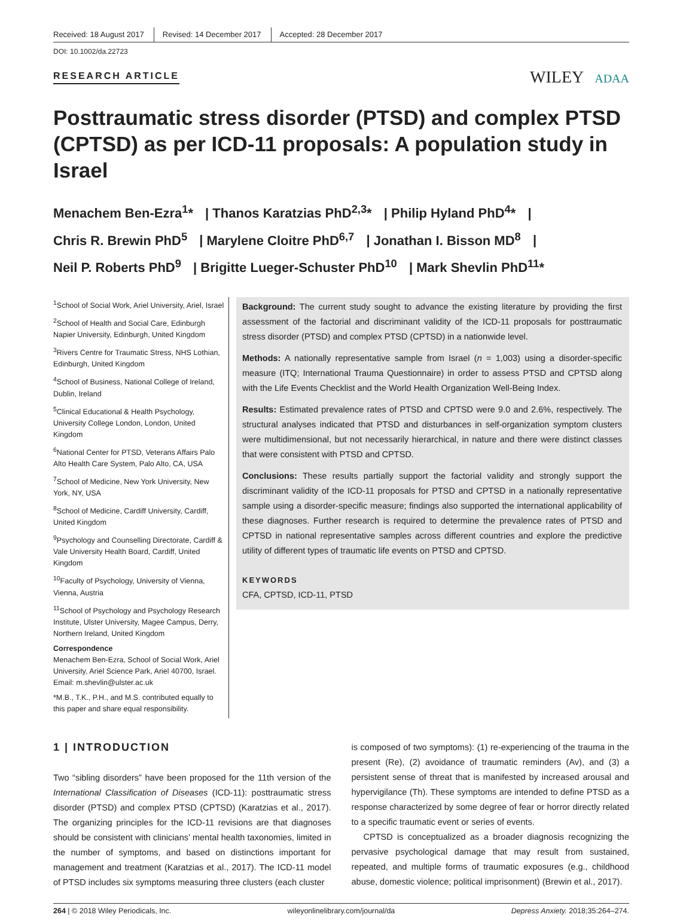Received: 18 August 2017 Revised: 14 December 2017 Accepted: 28 December 2017
DOI: 10.1002/da.22723
RESEARCH ARTICLE
WILEY ADAA
Posttraumatic stress disorder (PTSD) and complex PTSD (CPTSD) as per ICD-11 proposals: A population study in Israel
Menachem Ben-Ezra<sup>1</sup>* | Thanos Karatzias PhD<sup>2,3</sup>* | Philip Hyland PhD<sup>4</sup>* |
Chris R. Brewin PhD<sup>5</sup> | Marylene Cloitre PhD<sup>6,7</sup> | Jonathan I. Bisson MD<sup>8</sup> |
Neil P. Roberts PhD<sup>9</sup> | Brigitte Lueger-Schuster PhD<sup>10</sup> | Mark Shevlin PhD<sup>11</sup>*
<sup>1</sup> School of Social Work, Ariel University, Ariel, Israel
<sup>2</sup> School of Health and Social Care, Edinburgh Napier University, Edinburgh, United Kingdom
<sup>3</sup> Rivers Centre for Traumatic Stress, NHS Lothian, Edinburgh, United Kingdom
<sup>4</sup> School of Business, National College of Ireland, Dublin, Ireland
<sup>5</sup> Clinical Educational & Health Psychology, University College London, London, United Kingdom
<sup>6</sup> National Center for PTSD, Veterans Affairs Palo Alto Health Care System, Palo Alto, CA, USA
<sup>7</sup> School of Medicine, New York University, New York, NY, USA
<sup>8</sup> School of Medicine, Cardiff University, Cardiff, United Kingdom
<sup>9</sup> Psychology and Counselling Directorate, Cardiff & Vale University Health Board, Cardiff, United Kingdom
<sup>10</sup> Faculty of Psychology, University of Vienna, Vienna, Austria
<sup>11</sup> School of Psychology and Psychology Research Institute, Ulster University, Magee Campus, Derry, Northern Ireland, United Kingdom
Correspondence
Menachem Ben-Ezra, School of Social Work, Ariel University, Ariel Science Park, Ariel 40700, Israel.
Email: m.shevlin@ulster.ac.uk
*M.B., T.K., P.H., and M.S. contributed equally to this paper and share equal responsibility.
Background: The current study sought to advance the existing literature by providing the first assessment of the factorial and discriminant validity of the ICD-11 proposals for posttraumatic stress disorder (PTSD) and complex PTSD (CPTSD) in a nationwide level.
Methods: A nationally representative sample from Israel (n = 1,003) using a disorder-specific measure (ITQ; International Trauma Questionnaire) in order to assess PTSD and CPTSD along with the Life Events Checklist and the World Health Organization Well-Being Index.
Results: Estimated prevalence rates of PTSD and CPTSD were 9.0 and 2.6%, respectively. The structural analyses indicated that PTSD and disturbances in self-organization symptom clusters were multidimensional, but not necessarily hierarchical, in nature and there were distinct classes that were consistent with PTSD and CPTSD.
Conclusions: These results partially support the factorial validity and strongly support the discriminant validity of the ICD-11 proposals for PTSD and CPTSD in a nationally representative sample using a disorder-specific measure; findings also supported the international applicability of these diagnoses. Further research is required to determine the prevalence rates of PTSD and CPTSD in national representative samples across different countries and explore the predictive utility of different types of traumatic life events on PTSD and CPTSD.
KEYWORDS
CFA, CPTSD, ICD-11, PTSD
1 | INTRODUCTION
Two “sibling disorders” have been proposed for the 11th version of the International Classification of Diseases (ICD-11): posttraumatic stress disorder (PTSD) and complex PTSD (CPTSD) (Karatzias et al., 2017). The organizing principles for the ICD-11 revisions are that diagnoses should be consistent with clinicians’ mental health taxonomies, limited in the number of symptoms, and based on distinctions important for management and treatment (Karatzias et al., 2017). The ICD-11 model of PTSD includes six symptoms measuring three clusters (each cluster
is composed of two symptoms): (1) re-experiencing of the trauma in the present (Re), (2) avoidance of traumatic reminders (Av), and (3) a persistent sense of threat that is manifested by increased arousal and hypervigilance (Th). These symptoms are intended to define PTSD as a response characterized by some degree of fear or horror directly related to a specific traumatic event or series of events.
CPTSD is conceptualized as a broader diagnosis recognizing the pervasive psychological damage that may result from sustained, repeated, and multiple forms of traumatic exposures (e.g., childhood abuse, domestic violence; political imprisonment) (Brewin et al., 2017).
264 | © 2018 Wiley Periodicals, Inc. wileyonlinelibrary.com/journal/da Depress Anxiety. 2018;35:264–274.